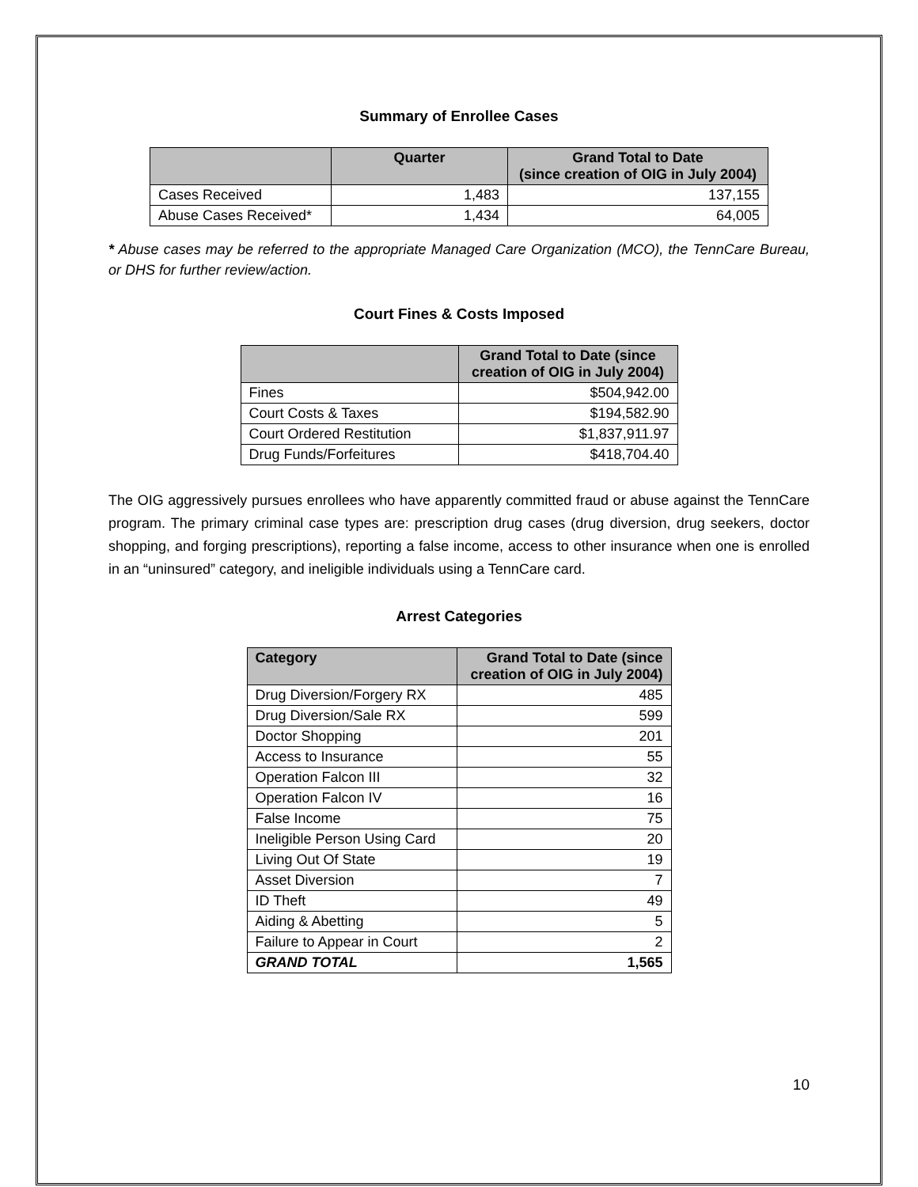Summary of Enrollee Cases
| | Quarter | Grand Total to Date (since creation of OIG in July 2004) |
| --- | --- | --- |
| Cases Received | 1,483 | 137,155 |
| Abuse Cases Received* | 1,434 | 64,005 |
* Abuse cases may be referred to the appropriate Managed Care Organization (MCO), the TennCare Bureau, or DHS for further review/action.
Court Fines & Costs Imposed
| | Grand Total to Date (since creation of OIG in July 2004) |
| --- | --- |
| Fines | $504,942.00 |
| Court Costs & Taxes | $194,582.90 |
| Court Ordered Restitution | $1,837,911.97 |
| Drug Funds/Forfeitures | $418,704.40 |
The OIG aggressively pursues enrollees who have apparently committed fraud or abuse against the TennCare program. The primary criminal case types are: prescription drug cases (drug diversion, drug seekers, doctor shopping, and forging prescriptions), reporting a false income, access to other insurance when one is enrolled in an “uninsured” category, and ineligible individuals using a TennCare card.
Arrest Categories
| Category | Grand Total to Date (since creation of OIG in July 2004) |
| --- | --- |
| Drug Diversion/Forgery RX | 485 |
| Drug Diversion/Sale RX | 599 |
| Doctor Shopping | 201 |
| Access to Insurance | 55 |
| Operation Falcon III | 32 |
| Operation Falcon IV | 16 |
| False Income | 75 |
| Ineligible Person Using Card | 20 |
| Living Out Of State | 19 |
| Asset Diversion | 7 |
| ID Theft | 49 |
| Aiding & Abetting | 5 |
| Failure to Appear in Court | 2 |
| GRAND TOTAL | 1,565 |
10